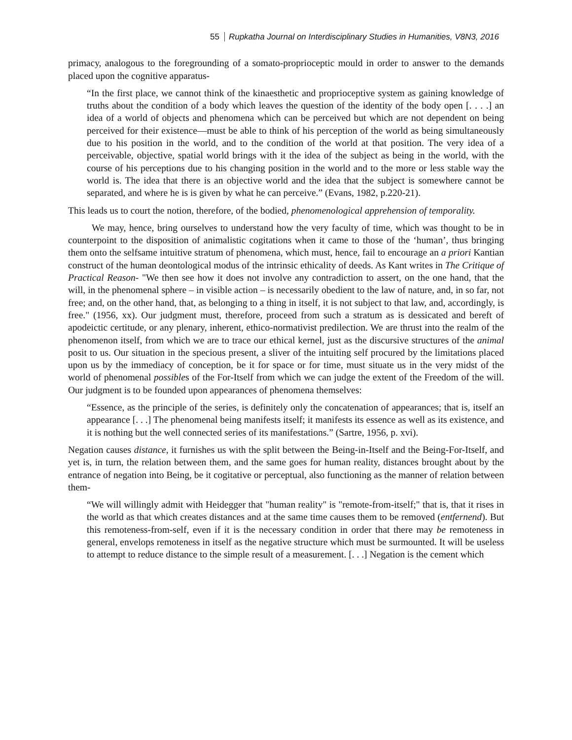55 Rupkatha Journal on Interdisciplinary Studies in Humanities, V8N3, 2016
primacy, analogous to the foregrounding of a somato-proprioceptic mould in order to answer to the demands placed upon the cognitive apparatus-
“In the first place, we cannot think of the kinaesthetic and proprioceptive system as gaining knowledge of truths about the condition of a body which leaves the question of the identity of the body open [. . . .] an idea of a world of objects and phenomena which can be perceived but which are not dependent on being perceived for their existence—must be able to think of his perception of the world as being simultaneously due to his position in the world, and to the condition of the world at that position. The very idea of a perceivable, objective, spatial world brings with it the idea of the subject as being in the world, with the course of his perceptions due to his changing position in the world and to the more or less stable way the world is. The idea that there is an objective world and the idea that the subject is somewhere cannot be separated, and where he is is given by what he can perceive.” (Evans, 1982, p.220-21).
This leads us to court the notion, therefore, of the bodied, phenomenological apprehension of temporality.
We may, hence, bring ourselves to understand how the very faculty of time, which was thought to be in counterpoint to the disposition of animalistic cogitations when it came to those of the ‘human’, thus bringing them onto the selfsame intuitive stratum of phenomena, which must, hence, fail to encourage an a priori Kantian construct of the human deontological modus of the intrinsic ethicality of deeds. As Kant writes in The Critique of Practical Reason- "We then see how it does not involve any contradiction to assert, on the one hand, that the will, in the phenomenal sphere – in visible action – is necessarily obedient to the law of nature, and, in so far, not free; and, on the other hand, that, as belonging to a thing in itself, it is not subject to that law, and, accordingly, is free." (1956, xx). Our judgment must, therefore, proceed from such a stratum as is dessicated and bereft of apodeictic certitude, or any plenary, inherent, ethico-normativist predilection. We are thrust into the realm of the phenomenon itself, from which we are to trace our ethical kernel, just as the discursive structures of the animal posit to us. Our situation in the specious present, a sliver of the intuiting self procured by the limitations placed upon us by the immediacy of conception, be it for space or for time, must situate us in the very midst of the world of phenomenal possibles of the For-Itself from which we can judge the extent of the Freedom of the will. Our judgment is to be founded upon appearances of phenomena themselves:
“Essence, as the principle of the series, is definitely only the concatenation of appearances; that is, itself an appearance [. . .] The phenomenal being manifests itself; it manifests its essence as well as its existence, and it is nothing but the well connected series of its manifestations.” (Sartre, 1956, p. xvi).
Negation causes distance, it furnishes us with the split between the Being-in-Itself and the Being-For-Itself, and yet is, in turn, the relation between them, and the same goes for human reality, distances brought about by the entrance of negation into Being, be it cogitative or perceptual, also functioning as the manner of relation between them-
“We will willingly admit with Heidegger that "human reality" is "remote-from-itself;" that is, that it rises in the world as that which creates distances and at the same time causes them to be removed (entfernend). But this remoteness-from-self, even if it is the necessary condition in order that there may be remoteness in general, envelops remoteness in itself as the negative structure which must be surmounted. It will be useless to attempt to reduce distance to the simple result of a measurement. [. . .] Negation is the cement which